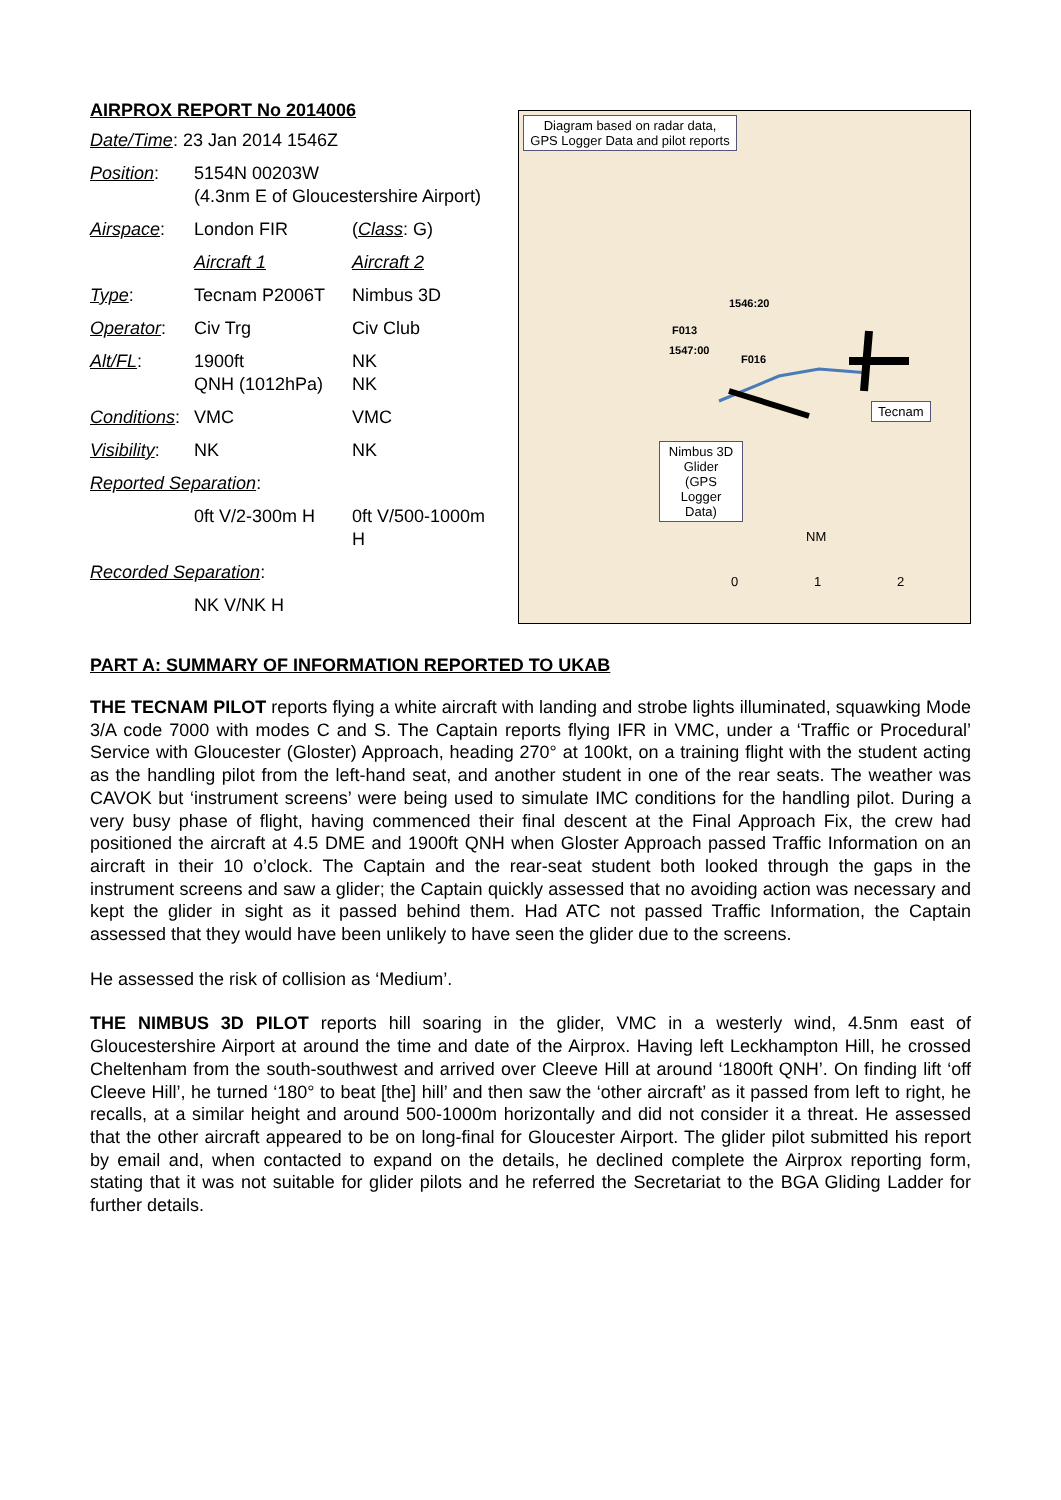AIRPROX REPORT No 2014006
| Date/Time : 23 Jan 2014 1546Z | | |
| Position : | 5154N 00203W (4.3nm E of Gloucestershire Airport) | |
| Airspace : | London FIR | ( Class : G) |
| | Aircraft 1 | Aircraft 2 |
| Type : | Tecnam P2006T | Nimbus 3D |
| Operator : | Civ Trg | Civ Club |
| Alt/FL : | 1900ft QNH (1012hPa) | NK NK |
| Conditions : | VMC | VMC |
| Visibility : | NK | NK |
| Reported Separation : | | |
| | 0ft V/2-300m H | 0ft V/500-1000m H |
| Recorded Separation : | | |
| | NK V/NK H | |
Diagram based on radar data, GPS Logger Data and pilot reports
Nimbus 3D Glider (GPS Logger Data)
Tecnam
1546:20
F013
1547:00
F016
NM
0 1 2
PART A: SUMMARY OF INFORMATION REPORTED TO UKAB
THE TECNAM PILOT reports flying a white aircraft with landing and strobe lights illuminated, squawking Mode 3/A code 7000 with modes C and S. The Captain reports flying IFR in VMC, under a ‘Traffic or Procedural’ Service with Gloucester (Gloster) Approach, heading 270° at 100kt, on a training flight with the student acting as the handling pilot from the left-hand seat, and another student in one of the rear seats. The weather was CAVOK but ‘instrument screens’ were being used to simulate IMC conditions for the handling pilot. During a very busy phase of flight, having commenced their final descent at the Final Approach Fix, the crew had positioned the aircraft at 4.5 DME and 1900ft QNH when Gloster Approach passed Traffic Information on an aircraft in their 10 o’clock. The Captain and the rear-seat student both looked through the gaps in the instrument screens and saw a glider; the Captain quickly assessed that no avoiding action was necessary and kept the glider in sight as it passed behind them. Had ATC not passed Traffic Information, the Captain assessed that they would have been unlikely to have seen the glider due to the screens.
He assessed the risk of collision as ‘Medium’.
THE NIMBUS 3D PILOT reports hill soaring in the glider, VMC in a westerly wind, 4.5nm east of Gloucestershire Airport at around the time and date of the Airprox. Having left Leckhampton Hill, he crossed Cheltenham from the south-southwest and arrived over Cleeve Hill at around ‘1800ft QNH’. On finding lift ‘off Cleeve Hill’, he turned ‘180° to beat [the] hill’ and then saw the ‘other aircraft’ as it passed from left to right, he recalls, at a similar height and around 500-1000m horizontally and did not consider it a threat. He assessed that the other aircraft appeared to be on long-final for Gloucester Airport. The glider pilot submitted his report by email and, when contacted to expand on the details, he declined complete the Airprox reporting form, stating that it was not suitable for glider pilots and he referred the Secretariat to the BGA Gliding Ladder for further details.